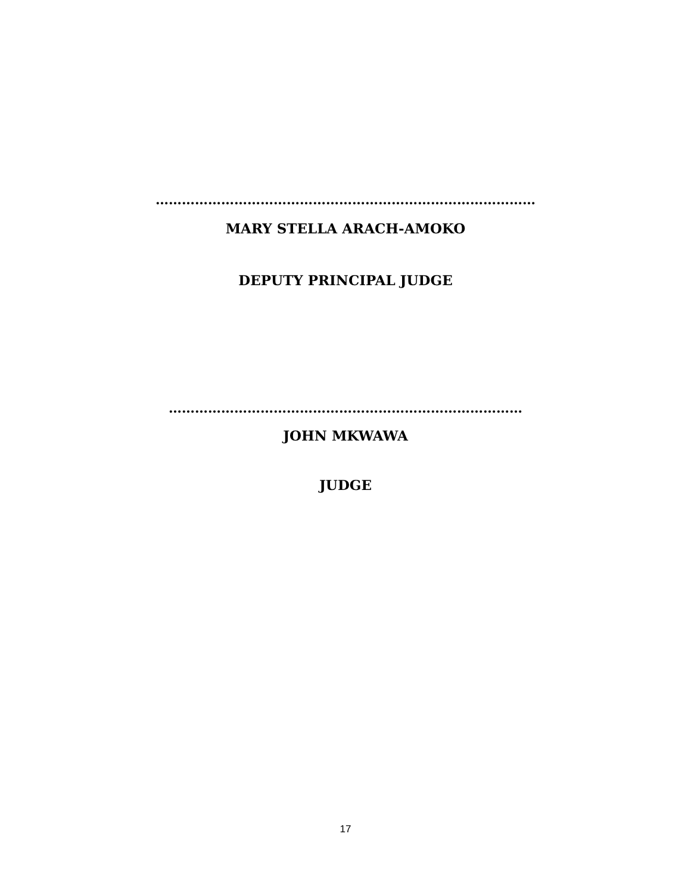……………………………………………………………………………
MARY STELLA ARACH-AMOKO
DEPUTY PRINCIPAL JUDGE
………………………………………………………………………
JOHN MKWAWA
JUDGE
17